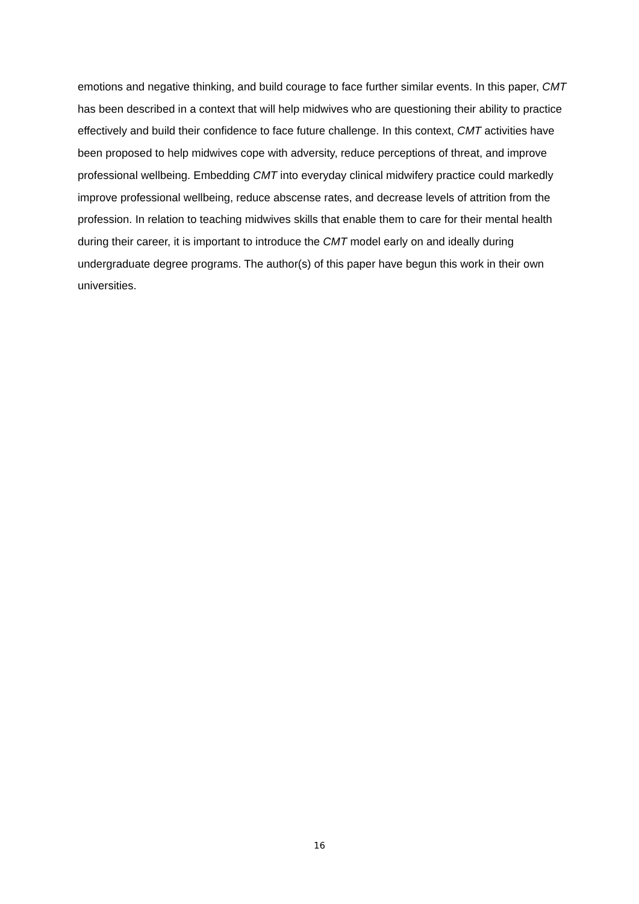emotions and negative thinking, and build courage to face further similar events. In this paper, CMT has been described in a context that will help midwives who are questioning their ability to practice effectively and build their confidence to face future challenge. In this context, CMT activities have been proposed to help midwives cope with adversity, reduce perceptions of threat, and improve professional wellbeing. Embedding CMT into everyday clinical midwifery practice could markedly improve professional wellbeing, reduce abscense rates, and decrease levels of attrition from the profession. In relation to teaching midwives skills that enable them to care for their mental health during their career, it is important to introduce the CMT model early on and ideally during undergraduate degree programs. The author(s) of this paper have begun this work in their own universities.
16